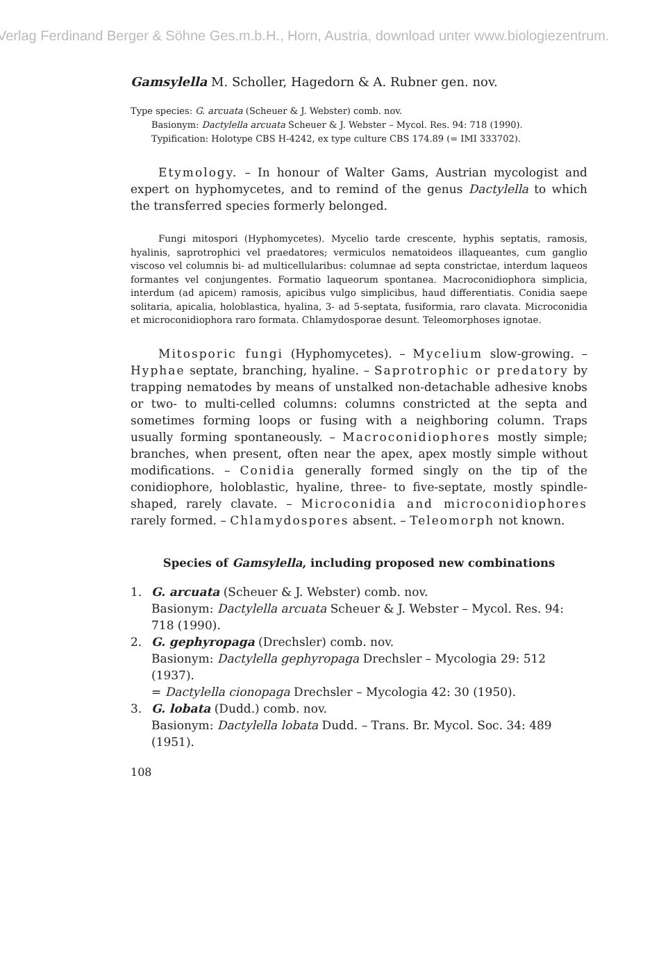Verlag Ferdinand Berger & Söhne Ges.m.b.H., Horn, Austria, download unter www.biologiezentrum.
Gamsylella M. Scholler, Hagedorn & A. Rubner gen. nov.
Type species: G. arcuata (Scheuer & J. Webster) comb. nov.
Basionym: Dactylella arcuata Scheuer & J. Webster – Mycol. Res. 94: 718 (1990).
Typification: Holotype CBS H-4242, ex type culture CBS 174.89 (= IMI 333702).
Etymology. – In honour of Walter Gams, Austrian mycologist and expert on hyphomycetes, and to remind of the genus Dactylella to which the transferred species formerly belonged.
Fungi mitospori (Hyphomycetes). Mycelio tarde crescente, hyphis septatis, ramosis, hyalinis, saprotrophici vel praedatores; vermiculos nematoideos illaqueantes, cum ganglio viscoso vel columnis bi- ad multicellularibus: columnae ad septa constrictae, interdum laqueos formantes vel conjungentes. Formatio laqueorum spontanea. Macroconidiophora simplicia, interdum (ad apicem) ramosis, apicibus vulgo simplicibus, haud differentiatis. Conidia saepe solitaria, apicalia, holoblastica, hyalina, 3- ad 5-septata, fusiformia, raro clavata. Microconidia et microconidiophora raro formata. Chlamydosporae desunt. Teleomorphoses ignotae.
Mitosporic fungi (Hyphomycetes). – Mycelium slow-growing. – Hyphae septate, branching, hyaline. – Saprotrophic or predatory by trapping nematodes by means of unstalked non-detachable adhesive knobs or two- to multi-celled columns: columns constricted at the septa and sometimes forming loops or fusing with a neighboring column. Traps usually forming spontaneously. – Macroconidiophores mostly simple; branches, when present, often near the apex, apex mostly simple without modifications. – Conidia generally formed singly on the tip of the conidiophore, holoblastic, hyaline, three- to five-septate, mostly spindle-shaped, rarely clavate. – Microconidia and microconidiophores rarely formed. – Chlamydospores absent. – Teleomorph not known.
Species of Gamsylella, including proposed new combinations
1. G. arcuata (Scheuer & J. Webster) comb. nov.
Basionym: Dactylella arcuata Scheuer & J. Webster – Mycol. Res. 94: 718 (1990).
2. G. gephyropaga (Drechsler) comb. nov.
Basionym: Dactylella gephyropaga Drechsler – Mycologia 29: 512 (1937).
= Dactylella cionopaga Drechsler – Mycologia 42: 30 (1950).
3. G. lobata (Dudd.) comb. nov.
Basionym: Dactylella lobata Dudd. – Trans. Br. Mycol. Soc. 34: 489 (1951).
108